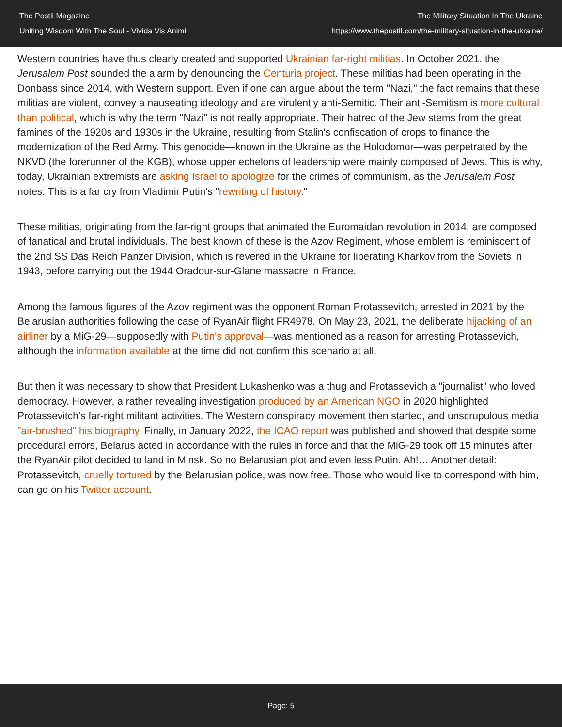The Postil Magazine
Uniting Wisdom With The Soul - Vivida Vis Animi
The Military Situation In The Ukraine
https://www.thepostil.com/the-military-situation-in-the-ukraine/
Western countries have thus clearly created and supported Ukrainian far-right militias. In October 2021, the Jerusalem Post sounded the alarm by denouncing the Centuria project. These militias had been operating in the Donbass since 2014, with Western support. Even if one can argue about the term "Nazi," the fact remains that these militias are violent, convey a nauseating ideology and are virulently anti-Semitic. Their anti-Semitism is more cultural than political, which is why the term "Nazi" is not really appropriate. Their hatred of the Jew stems from the great famines of the 1920s and 1930s in the Ukraine, resulting from Stalin's confiscation of crops to finance the modernization of the Red Army. This genocide—known in the Ukraine as the Holodomor—was perpetrated by the NKVD (the forerunner of the KGB), whose upper echelons of leadership were mainly composed of Jews. This is why, today, Ukrainian extremists are asking Israel to apologize for the crimes of communism, as the Jerusalem Post notes. This is a far cry from Vladimir Putin's "rewriting of history."
These militias, originating from the far-right groups that animated the Euromaidan revolution in 2014, are composed of fanatical and brutal individuals. The best known of these is the Azov Regiment, whose emblem is reminiscent of the 2nd SS Das Reich Panzer Division, which is revered in the Ukraine for liberating Kharkov from the Soviets in 1943, before carrying out the 1944 Oradour-sur-Glane massacre in France.
Among the famous figures of the Azov regiment was the opponent Roman Protassevitch, arrested in 2021 by the Belarusian authorities following the case of RyanAir flight FR4978. On May 23, 2021, the deliberate hijacking of an airliner by a MiG-29—supposedly with Putin's approval—was mentioned as a reason for arresting Protassevich, although the information available at the time did not confirm this scenario at all.
But then it was necessary to show that President Lukashenko was a thug and Protassevich a "journalist" who loved democracy. However, a rather revealing investigation produced by an American NGO in 2020 highlighted Protassevitch's far-right militant activities. The Western conspiracy movement then started, and unscrupulous media "air-brushed" his biography. Finally, in January 2022, the ICAO report was published and showed that despite some procedural errors, Belarus acted in accordance with the rules in force and that the MiG-29 took off 15 minutes after the RyanAir pilot decided to land in Minsk. So no Belarusian plot and even less Putin. Ah!… Another detail: Protassevitch, cruelly tortured by the Belarusian police, was now free. Those who would like to correspond with him, can go on his Twitter account.
Page: 5